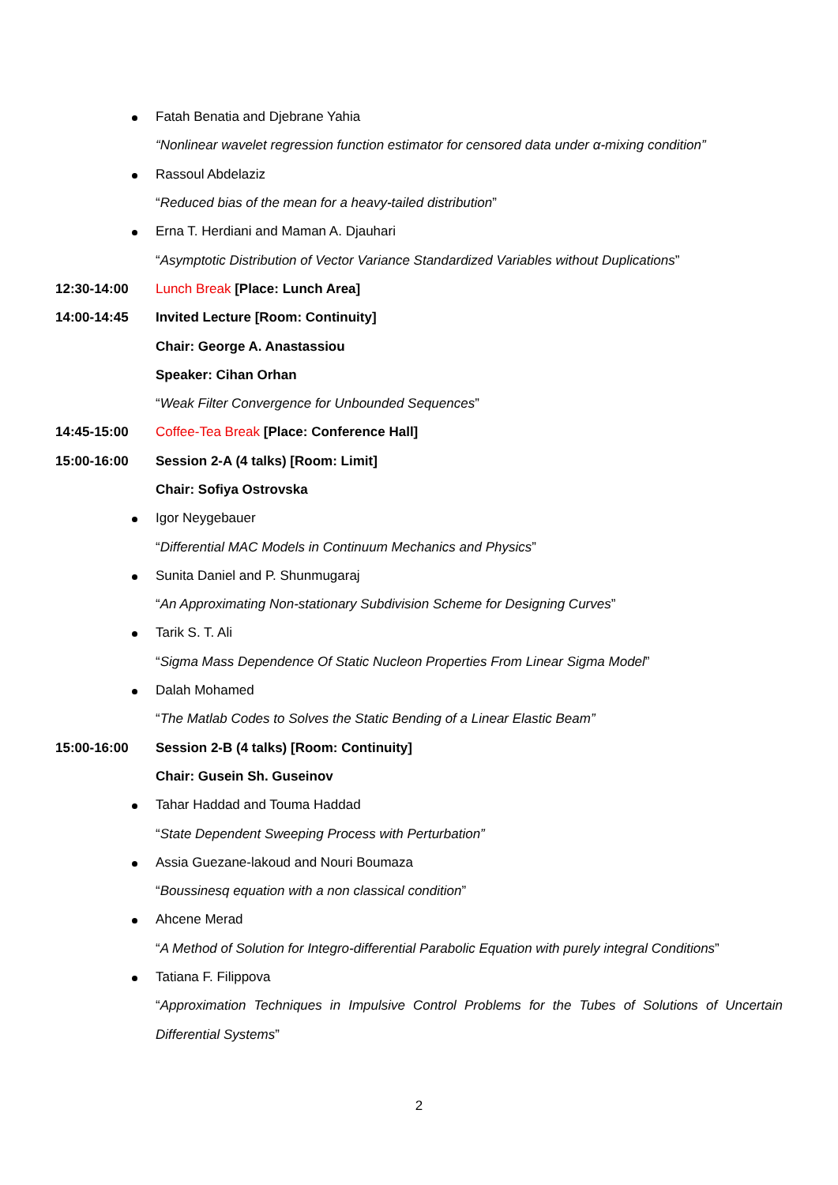Fatah Benatia and Djebrane Yahia
“Nonlinear wavelet regression function estimator for censored data under α-mixing condition”
Rassoul Abdelaziz
“Reduced bias of the mean for a heavy-tailed distribution”
Erna T. Herdiani and Maman A. Djauhari
“Asymptotic Distribution of Vector Variance Standardized Variables without Duplications”
12:30-14:00
Lunch Break [Place: Lunch Area]
14:00-14:45
Invited Lecture [Room: Continuity]
Chair: George A. Anastassiou
Speaker: Cihan Orhan
“Weak Filter Convergence for Unbounded Sequences”
14:45-15:00
Coffee-Tea Break [Place: Conference Hall]
15:00-16:00
Session 2-A (4 talks) [Room: Limit]
Chair: Sofiya Ostrovska
Igor Neygebauer
“Differential MAC Models in Continuum Mechanics and Physics”
Sunita Daniel and P. Shunmugaraj
“An Approximating Non-stationary Subdivision Scheme for Designing Curves”
Tarik S. T. Ali
“Sigma Mass Dependence Of Static Nucleon Properties From Linear Sigma Model”
Dalah Mohamed
“The Matlab Codes to Solves the Static Bending of a Linear Elastic Beam”
15:00-16:00
Session 2-B (4 talks) [Room: Continuity]
Chair: Gusein Sh. Guseinov
Tahar Haddad and Touma Haddad
“State Dependent Sweeping Process with Perturbation”
Assia Guezane-lakoud and Nouri Boumaza
“Boussinesq equation with a non classical condition”
Ahcene Merad
“A Method of Solution for Integro-differential Parabolic Equation with purely integral Conditions”
Tatiana F. Filippova
“Approximation Techniques in Impulsive Control Problems for the Tubes of Solutions of Uncertain
Differential Systems”
2